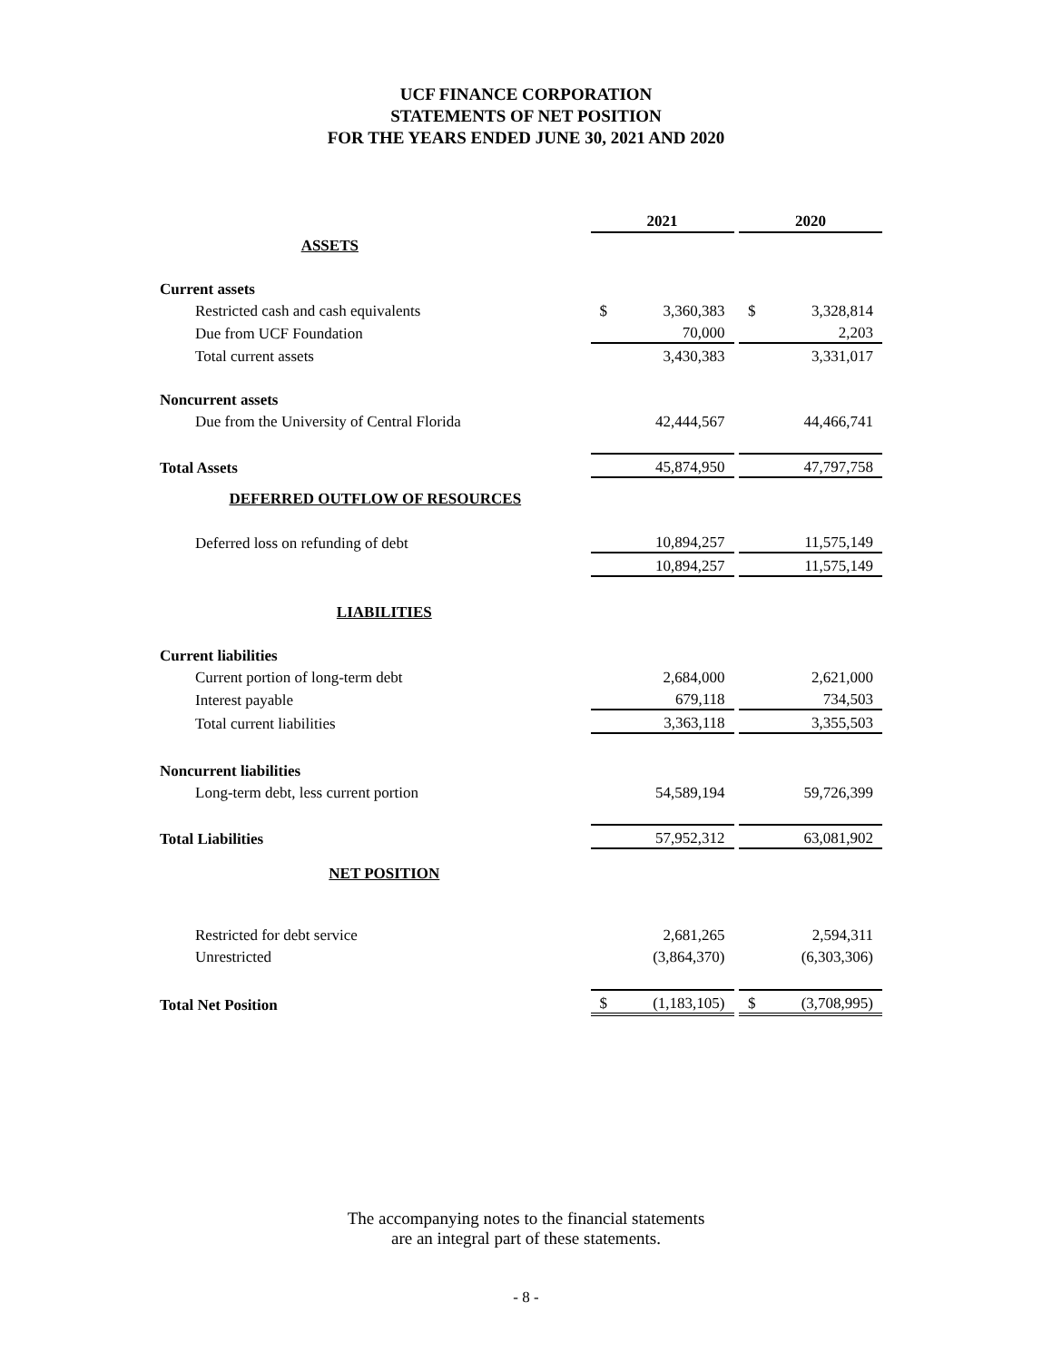UCF FINANCE CORPORATION
STATEMENTS OF NET POSITION
FOR THE YEARS ENDED JUNE 30, 2021 AND 2020
| | 2021 | | | 2020 | |
| ASSETS | | | | | |
| Current assets | | | | | |
| Restricted cash and cash equivalents | $ | 3,360,383 | | $ | 3,328,814 |
| Due from UCF Foundation | | 70,000 | | | 2,203 |
| Total current assets | | 3,430,383 | | | 3,331,017 |
| Noncurrent assets | | | | | |
| Due from the University of Central Florida | | 42,444,567 | | | 44,466,741 |
| Total Assets | | 45,874,950 | | | 47,797,758 |
| DEFERRED OUTFLOW OF RESOURCES | | | | | |
| Deferred loss on refunding of debt | | 10,894,257 | | | 11,575,149 |
| | | 10,894,257 | | | 11,575,149 |
| LIABILITIES | | | | | |
| Current liabilities | | | | | |
| Current portion of long-term debt | | 2,684,000 | | | 2,621,000 |
| Interest payable | | 679,118 | | | 734,503 |
| Total current liabilities | | 3,363,118 | | | 3,355,503 |
| Noncurrent liabilities | | | | | |
| Long-term debt, less current portion | | 54,589,194 | | | 59,726,399 |
| Total Liabilities | | 57,952,312 | | | 63,081,902 |
| NET POSITION | | | | | |
| Restricted for debt service | | 2,681,265 | | | 2,594,311 |
| Unrestricted | | (3,864,370) | | | (6,303,306) |
| Total Net Position | $ | (1,183,105) | | $ | (3,708,995) |
The accompanying notes to the financial statements
are an integral part of these statements.
- 8 -